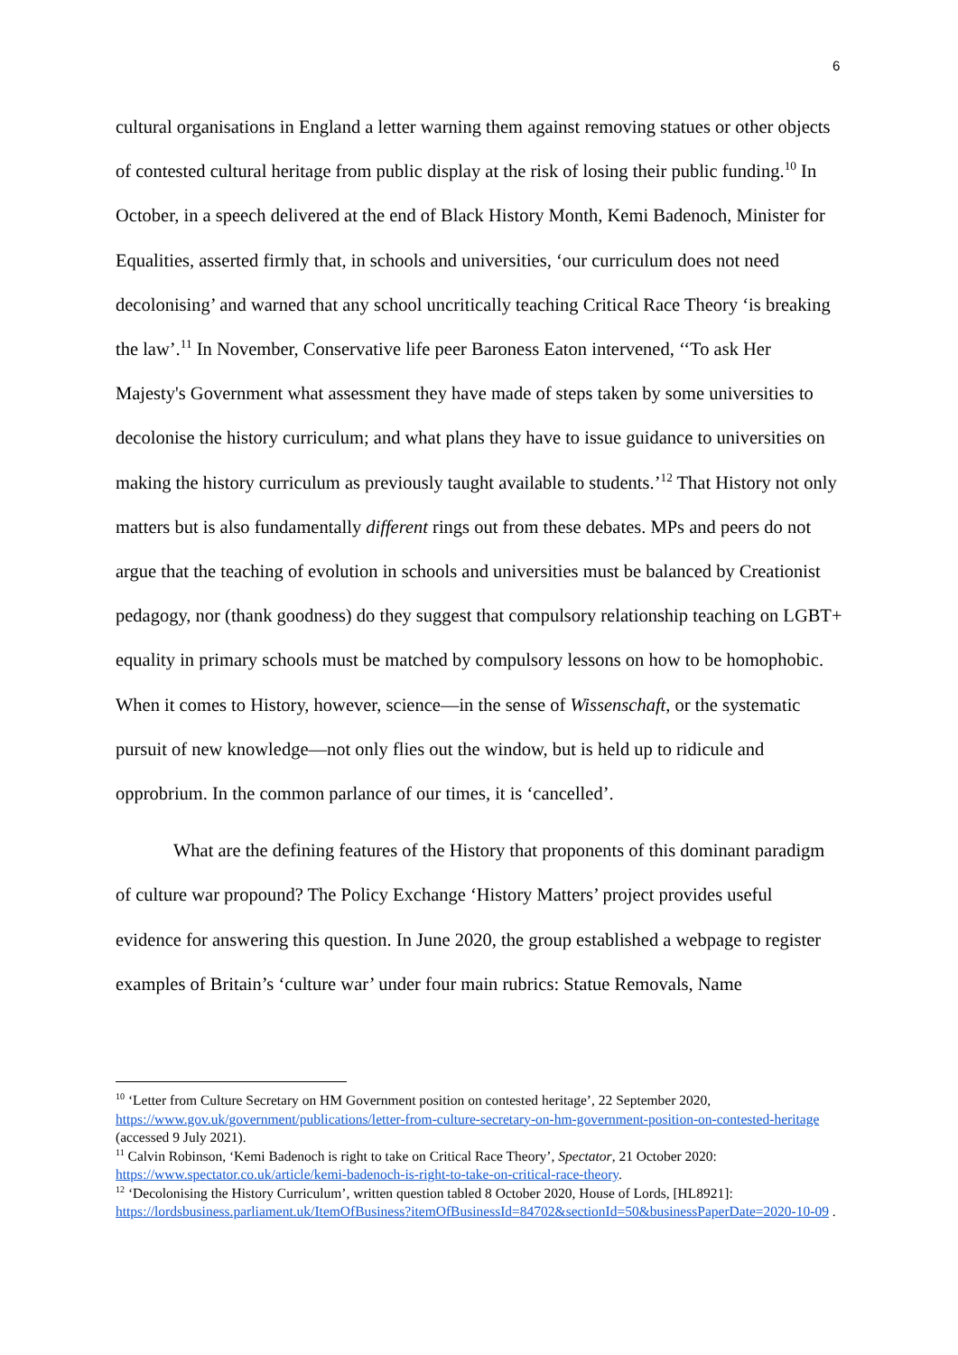6
cultural organisations in England a letter warning them against removing statues or other objects of contested cultural heritage from public display at the risk of losing their public funding.<sup>10</sup> In October, in a speech delivered at the end of Black History Month, Kemi Badenoch, Minister for Equalities, asserted firmly that, in schools and universities, ‘our curriculum does not need decolonising’ and warned that any school uncritically teaching Critical Race Theory ‘is breaking the law’.<sup>11</sup> In November, Conservative life peer Baroness Eaton intervened, ‘‘To ask Her Majesty's Government what assessment they have made of steps taken by some universities to decolonise the history curriculum; and what plans they have to issue guidance to universities on making the history curriculum as previously taught available to students.’<sup>12</sup> That History not only matters but is also fundamentally different rings out from these debates. MPs and peers do not argue that the teaching of evolution in schools and universities must be balanced by Creationist pedagogy, nor (thank goodness) do they suggest that compulsory relationship teaching on LGBT+ equality in primary schools must be matched by compulsory lessons on how to be homophobic. When it comes to History, however, science—in the sense of Wissenschaft, or the systematic pursuit of new knowledge—not only flies out the window, but is held up to ridicule and opprobrium. In the common parlance of our times, it is ‘cancelled’.
What are the defining features of the History that proponents of this dominant paradigm of culture war propound? The Policy Exchange ‘History Matters’ project provides useful evidence for answering this question. In June 2020, the group established a webpage to register examples of Britain’s ‘culture war’ under four main rubrics: Statue Removals, Name
<sup>10</sup> ‘Letter from Culture Secretary on HM Government position on contested heritage’, 22 September 2020, https://www.gov.uk/government/publications/letter-from-culture-secretary-on-hm-government-position-on-contested-heritage (accessed 9 July 2021).
<sup>11</sup> Calvin Robinson, ‘Kemi Badenoch is right to take on Critical Race Theory’, Spectator, 21 October 2020: https://www.spectator.co.uk/article/kemi-badenoch-is-right-to-take-on-critical-race-theory.
<sup>12</sup> ‘Decolonising the History Curriculum’, written question tabled 8 October 2020, House of Lords, [HL8921]: https://lordsbusiness.parliament.uk/ItemOfBusiness?itemOfBusinessId=84702&sectionId=50&businessPaperDate=2020-10-09 .